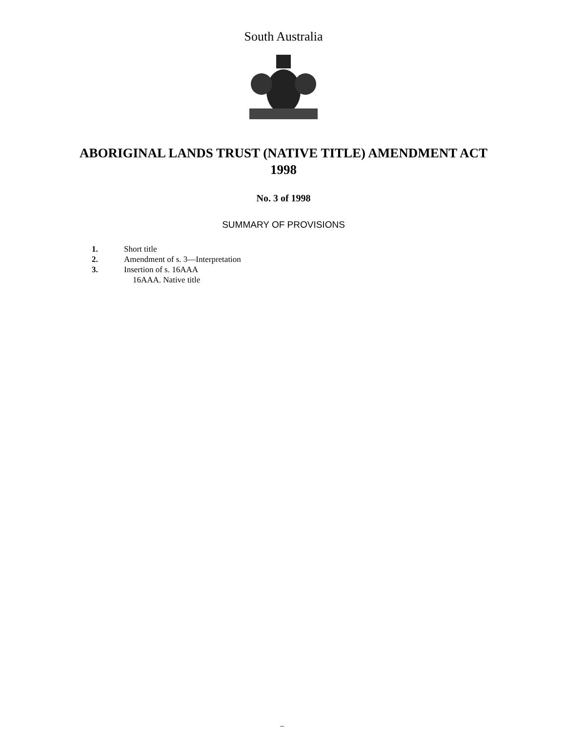South Australia
ABORIGINAL LANDS TRUST (NATIVE TITLE) AMENDMENT ACT
1998
No. 3 of 1998
SUMMARY OF PROVISIONS
1. Short title
2. Amendment of s. 3—Interpretation
3. Insertion of s. 16AAA
16AAA. Native title
–